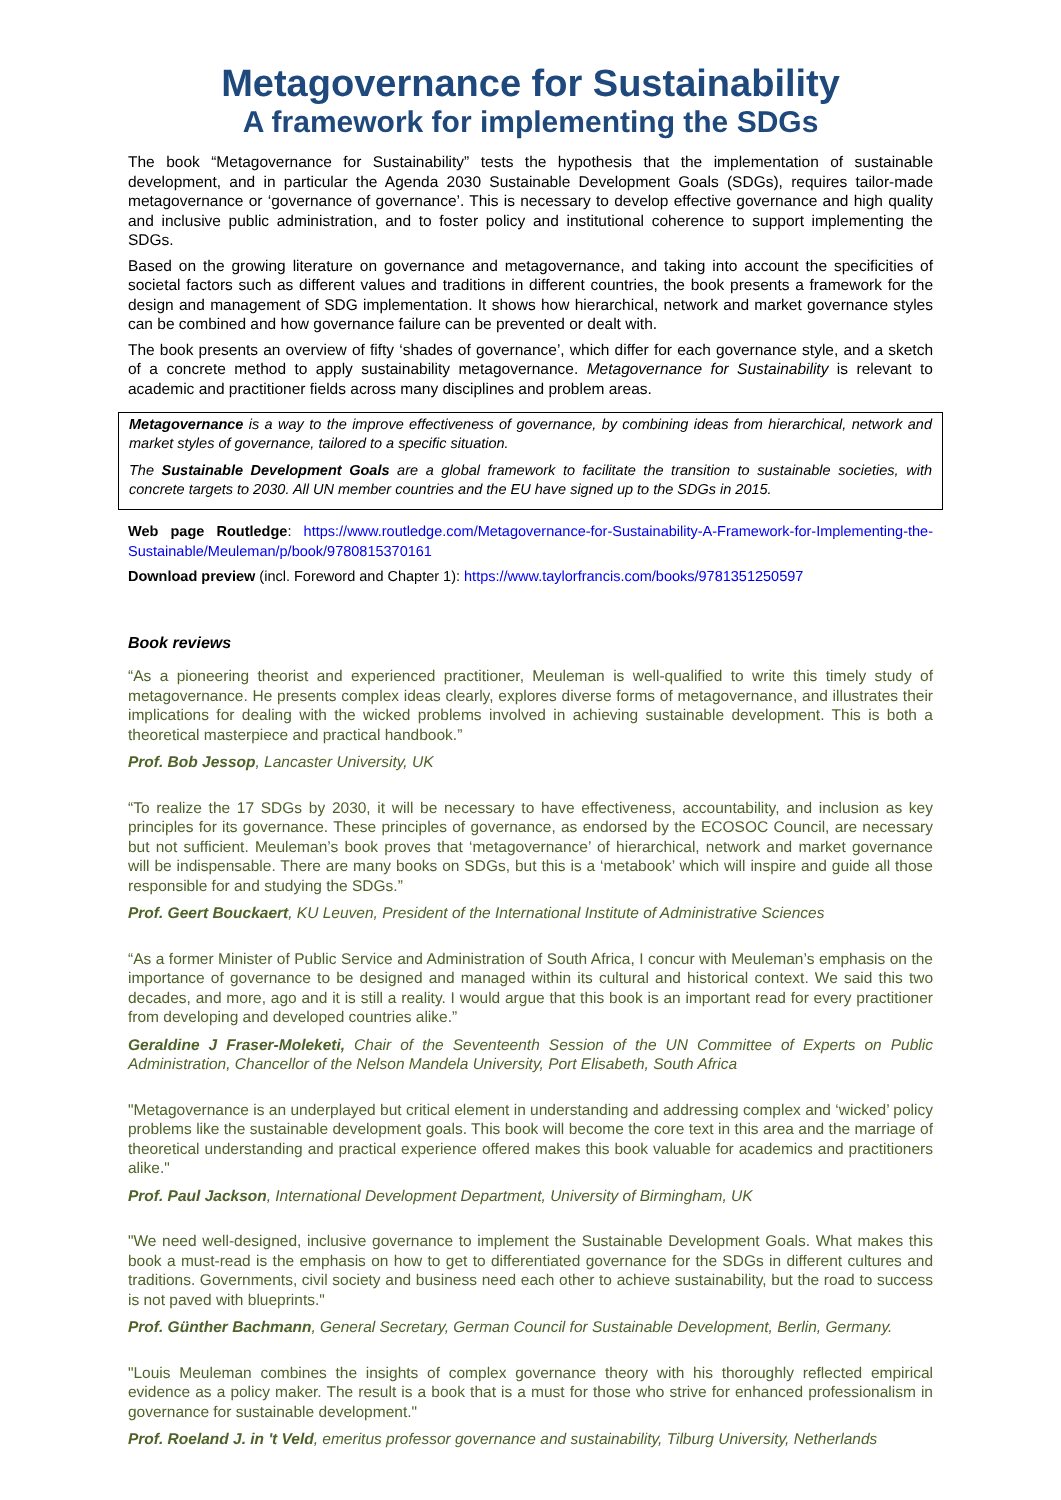Metagovernance for Sustainability
A framework for implementing the SDGs
The book “Metagovernance for Sustainability” tests the hypothesis that the implementation of sustainable development, and in particular the Agenda 2030 Sustainable Development Goals (SDGs), requires tailor-made metagovernance or ‘governance of governance’. This is necessary to develop effective governance and high quality and inclusive public administration, and to foster policy and institutional coherence to support implementing the SDGs.
Based on the growing literature on governance and metagovernance, and taking into account the specificities of societal factors such as different values and traditions in different countries, the book presents a framework for the design and management of SDG implementation. It shows how hierarchical, network and market governance styles can be combined and how governance failure can be prevented or dealt with.
The book presents an overview of fifty ‘shades of governance’, which differ for each governance style, and a sketch of a concrete method to apply sustainability metagovernance. Metagovernance for Sustainability is relevant to academic and practitioner fields across many disciplines and problem areas.
Metagovernance is a way to the improve effectiveness of governance, by combining ideas from hierarchical, network and market styles of governance, tailored to a specific situation.
The Sustainable Development Goals are a global framework to facilitate the transition to sustainable societies, with concrete targets to 2030. All UN member countries and the EU have signed up to the SDGs in 2015.
Web page Routledge: https://www.routledge.com/Metagovernance-for-Sustainability-A-Framework-for-Implementing-the-Sustainable/Meuleman/p/book/9780815370161
Download preview (incl. Foreword and Chapter 1): https://www.taylorfrancis.com/books/9781351250597
Book reviews
“As a pioneering theorist and experienced practitioner, Meuleman is well-qualified to write this timely study of metagovernance. He presents complex ideas clearly, explores diverse forms of metagovernance, and illustrates their implications for dealing with the wicked problems involved in achieving sustainable development. This is both a theoretical masterpiece and practical handbook.”
Prof. Bob Jessop, Lancaster University, UK
“To realize the 17 SDGs by 2030, it will be necessary to have effectiveness, accountability, and inclusion as key principles for its governance. These principles of governance, as endorsed by the ECOSOC Council, are necessary but not sufficient. Meuleman’s book proves that ‘metagovernance’ of hierarchical, network and market governance will be indispensable. There are many books on SDGs, but this is a ‘metabook’ which will inspire and guide all those responsible for and studying the SDGs.”
Prof. Geert Bouckaert, KU Leuven, President of the International Institute of Administrative Sciences
“As a former Minister of Public Service and Administration of South Africa, I concur with Meuleman’s emphasis on the importance of governance to be designed and managed within its cultural and historical context. We said this two decades, and more, ago and it is still a reality. I would argue that this book is an important read for every practitioner from developing and developed countries alike.”
Geraldine J Fraser-Moleketi, Chair of the Seventeenth Session of the UN Committee of Experts on Public Administration, Chancellor of the Nelson Mandela University, Port Elisabeth, South Africa
"Metagovernance is an underplayed but critical element in understanding and addressing complex and ‘wicked’ policy problems like the sustainable development goals. This book will become the core text in this area and the marriage of theoretical understanding and practical experience offered makes this book valuable for academics and practitioners alike."
Prof. Paul Jackson, International Development Department, University of Birmingham, UK
"We need well-designed, inclusive governance to implement the Sustainable Development Goals. What makes this book a must-read is the emphasis on how to get to differentiated governance for the SDGs in different cultures and traditions. Governments, civil society and business need each other to achieve sustainability, but the road to success is not paved with blueprints."
Prof. Günther Bachmann, General Secretary, German Council for Sustainable Development, Berlin, Germany.
"Louis Meuleman combines the insights of complex governance theory with his thoroughly reflected empirical evidence as a policy maker. The result is a book that is a must for those who strive for enhanced professionalism in governance for sustainable development."
Prof. Roeland J. in 't Veld, emeritus professor governance and sustainability, Tilburg University, Netherlands